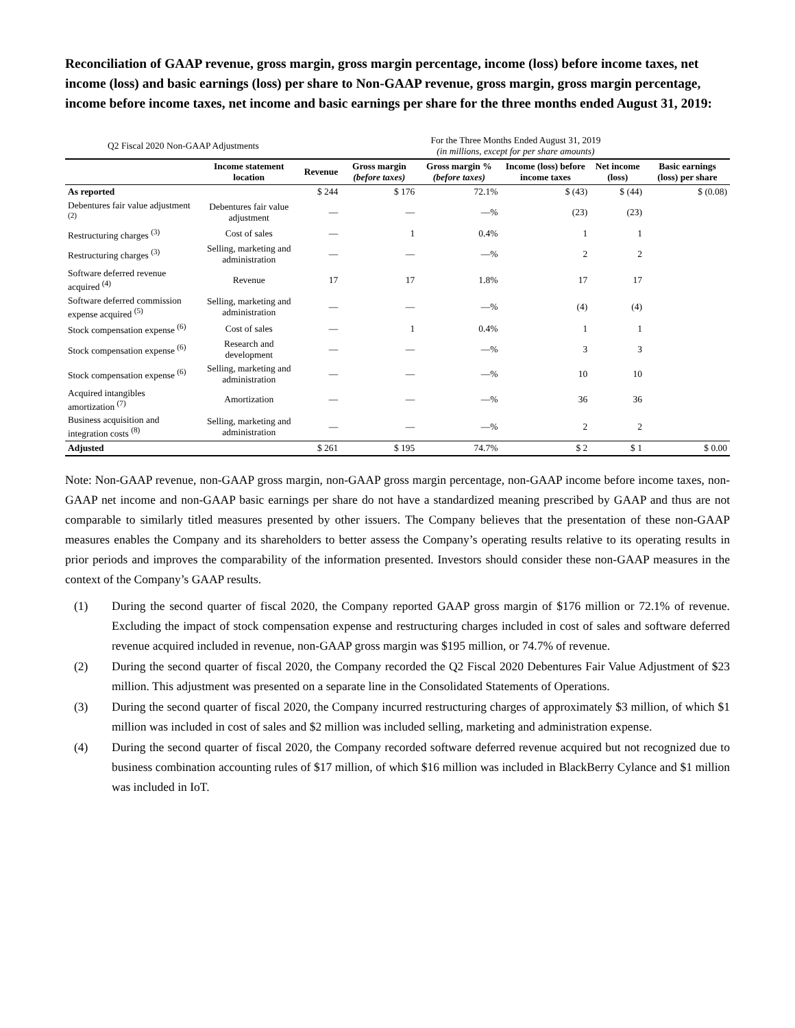Reconciliation of GAAP revenue, gross margin, gross margin percentage, income (loss) before income taxes, net income (loss) and basic earnings (loss) per share to Non-GAAP revenue, gross margin, gross margin percentage, income before income taxes, net income and basic earnings per share for the three months ended August 31, 2019:
| Q2 Fiscal 2020 Non-GAAP Adjustments | | For the Three Months Ended August 31, 2019 (in millions, except for per share amounts) | | | | | |
| | Income statement location | Revenue | Gross margin (before taxes) | Gross margin % (before taxes) | Income (loss) before income taxes | Net income (loss) | Basic earnings (loss) per share |
| As reported | | $ 244 | $ 176 | 72.1% | $ (43) | $ (44) | $ (0.08) |
| Debentures fair value adjustment <sup>(2)</sup> | Debentures fair value adjustment | — | — | —% | (23) | (23) | |
| Restructuring charges <sup>(3)</sup> | Cost of sales | — | 1 | 0.4% | 1 | 1 | |
| Restructuring charges <sup>(3)</sup> | Selling, marketing and administration | — | — | —% | 2 | 2 | |
| Software deferred revenue acquired <sup>(4)</sup> | Revenue | 17 | 17 | 1.8% | 17 | 17 | |
| Software deferred commission expense acquired <sup>(5)</sup> | Selling, marketing and administration | — | — | —% | (4) | (4) | |
| Stock compensation expense <sup>(6)</sup> | Cost of sales | — | 1 | 0.4% | 1 | 1 | |
| Stock compensation expense <sup>(6)</sup> | Research and development | — | — | —% | 3 | 3 | |
| Stock compensation expense <sup>(6)</sup> | Selling, marketing and administration | — | — | —% | 10 | 10 | |
| Acquired intangibles amortization <sup>(7)</sup> | Amortization | — | — | —% | 36 | 36 | |
| Business acquisition and integration costs <sup>(8)</sup> | Selling, marketing and administration | — | — | —% | 2 | 2 | |
| Adjusted | | $ 261 | $ 195 | 74.7% | $ 2 | $ 1 | $ 0.00 |
Note: Non-GAAP revenue, non-GAAP gross margin, non-GAAP gross margin percentage, non-GAAP income before income taxes, non-GAAP net income and non-GAAP basic earnings per share do not have a standardized meaning prescribed by GAAP and thus are not comparable to similarly titled measures presented by other issuers. The Company believes that the presentation of these non-GAAP measures enables the Company and its shareholders to better assess the Company’s operating results relative to its operating results in prior periods and improves the comparability of the information presented. Investors should consider these non-GAAP measures in the context of the Company’s GAAP results.
(1) During the second quarter of fiscal 2020, the Company reported GAAP gross margin of $176 million or 72.1% of revenue. Excluding the impact of stock compensation expense and restructuring charges included in cost of sales and software deferred revenue acquired included in revenue, non-GAAP gross margin was $195 million, or 74.7% of revenue.
(2) During the second quarter of fiscal 2020, the Company recorded the Q2 Fiscal 2020 Debentures Fair Value Adjustment of $23 million. This adjustment was presented on a separate line in the Consolidated Statements of Operations.
(3) During the second quarter of fiscal 2020, the Company incurred restructuring charges of approximately $3 million, of which $1 million was included in cost of sales and $2 million was included selling, marketing and administration expense.
(4) During the second quarter of fiscal 2020, the Company recorded software deferred revenue acquired but not recognized due to business combination accounting rules of $17 million, of which $16 million was included in BlackBerry Cylance and $1 million was included in IoT.